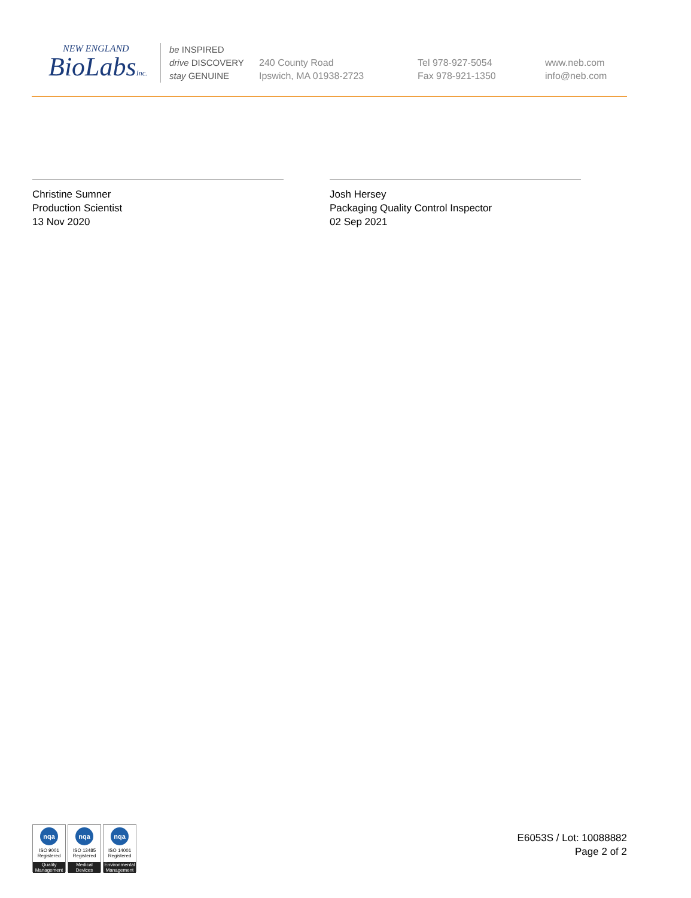NEW ENGLAND
BioLabsInc.
be INSPIRED
drive DISCOVERY
stay GENUINE
240 County Road
Ipswich, MA 01938-2723
Tel 978-927-5054
Fax 978-921-1350
www.neb.com
info@neb.com
Christine Sumner
Production Scientist
13 Nov 2020
Josh Hersey
Packaging Quality Control Inspector
02 Sep 2021
nqa
ISO 9001
Registered
Quality Management
nqa
ISO 13485
Registered
Medical Devices
nqa
ISO 14001
Registered
Environmental Management
E6053S / Lot: 10088882
Page 2 of 2